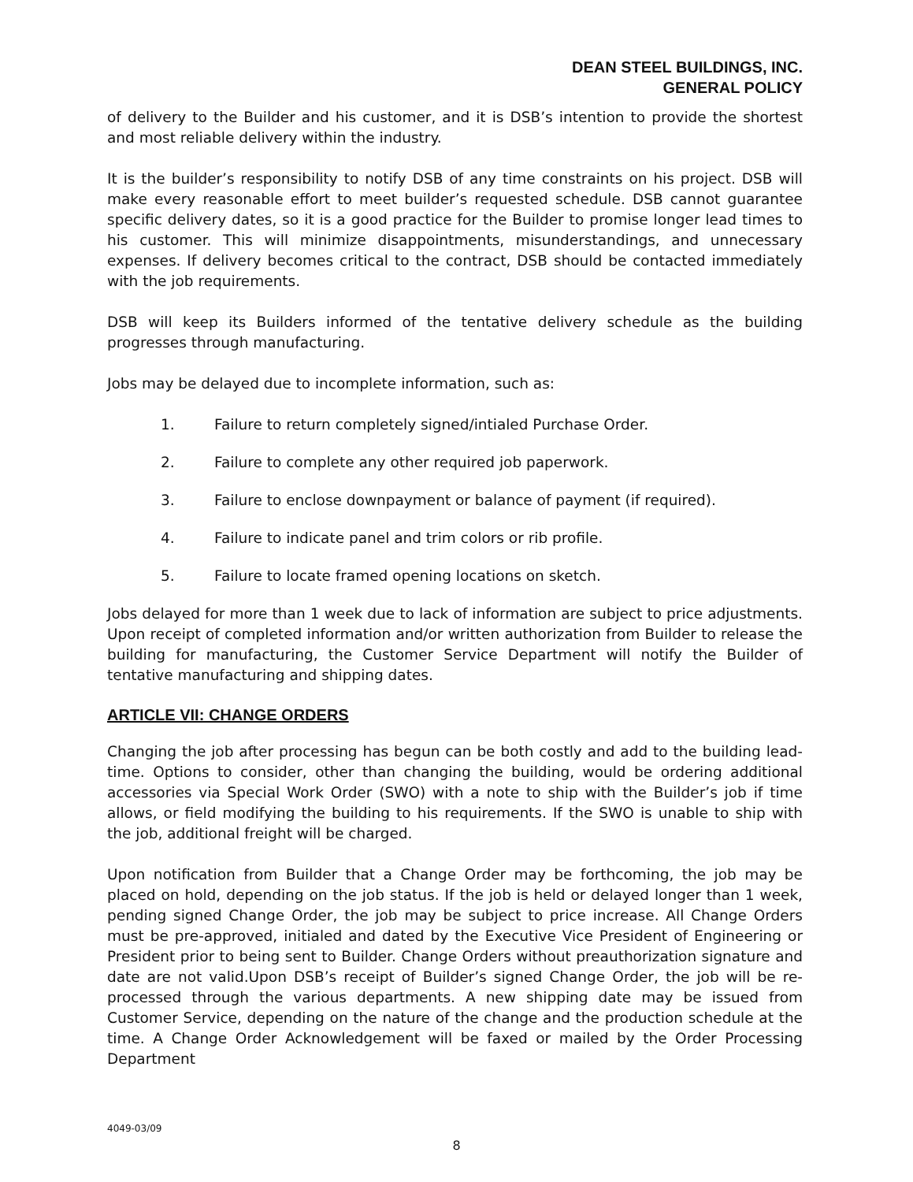DEAN STEEL BUILDINGS, INC.
GENERAL POLICY
of delivery to the Builder and his customer, and it is DSB’s intention to provide the shortest and most reliable delivery within the industry.
It is the builder’s responsibility to notify DSB of any time constraints on his project. DSB will make every reasonable effort to meet builder’s requested schedule. DSB cannot guarantee specific delivery dates, so it is a good practice for the Builder to promise longer lead times to his customer. This will minimize disappointments, misunderstandings, and unnecessary expenses. If delivery becomes critical to the contract, DSB should be contacted immediately with the job requirements.
DSB will keep its Builders informed of the tentative delivery schedule as the building progresses through manufacturing.
Jobs may be delayed due to incomplete information, such as:
1. Failure to return completely signed/intialed Purchase Order.
2. Failure to complete any other required job paperwork.
3. Failure to enclose downpayment or balance of payment (if required).
4. Failure to indicate panel and trim colors or rib profile.
5. Failure to locate framed opening locations on sketch.
Jobs delayed for more than 1 week due to lack of information are subject to price adjustments. Upon receipt of completed information and/or written authorization from Builder to release the building for manufacturing, the Customer Service Department will notify the Builder of tentative manufacturing and shipping dates.
ARTICLE VII: CHANGE ORDERS
Changing the job after processing has begun can be both costly and add to the building lead-time. Options to consider, other than changing the building, would be ordering additional accessories via Special Work Order (SWO) with a note to ship with the Builder’s job if time allows, or field modifying the building to his requirements. If the SWO is unable to ship with the job, additional freight will be charged.
Upon notification from Builder that a Change Order may be forthcoming, the job may be placed on hold, depending on the job status. If the job is held or delayed longer than 1 week, pending signed Change Order, the job may be subject to price increase. All Change Orders must be pre-approved, initialed and dated by the Executive Vice President of Engineering or President prior to being sent to Builder. Change Orders without preauthorization signature and date are not valid.Upon DSB’s receipt of Builder’s signed Change Order, the job will be re-processed through the various departments. A new shipping date may be issued from Customer Service, depending on the nature of the change and the production schedule at the time. A Change Order Acknowledgement will be faxed or mailed by the Order Processing Department
4049-03/09
8